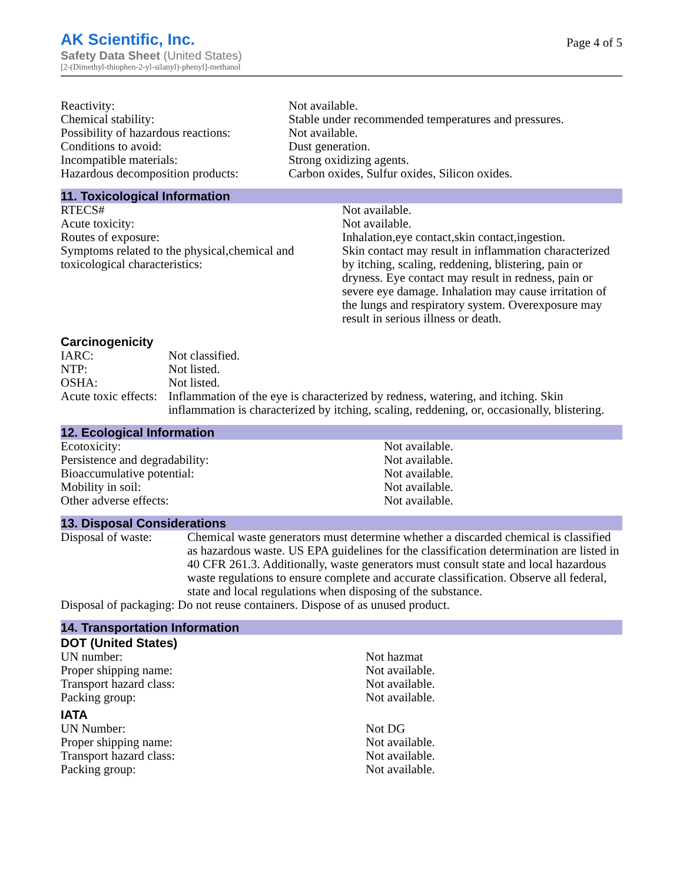AK Scientific, Inc.
Safety Data Sheet (United States)
[2-(Dimethyl-thiophen-2-yl-silanyl)-phenyl]-methanol
Page 4 of 5
| Reactivity: | Not available. |
| Chemical stability: | Stable under recommended temperatures and pressures. |
| Possibility of hazardous reactions: | Not available. |
| Conditions to avoid: | Dust generation. |
| Incompatible materials: | Strong oxidizing agents. |
| Hazardous decomposition products: | Carbon oxides, Sulfur oxides, Silicon oxides. |
11. Toxicological Information
| RTECS# | Not available. |
| Acute toxicity: | Not available. |
| Routes of exposure: | Inhalation,eye contact,skin contact,ingestion. |
| Symptoms related to the physical,chemical and toxicological characteristics: | Skin contact may result in inflammation characterized by itching, scaling, reddening, blistering, pain or dryness. Eye contact may result in redness, pain or severe eye damage. Inhalation may cause irritation of the lungs and respiratory system. Overexposure may result in serious illness or death. |
Carcinogenicity
| IARC: | Not classified. |
| NTP: | Not listed. |
| OSHA: | Not listed. |
| Acute toxic effects: | Inflammation of the eye is characterized by redness, watering, and itching. Skin inflammation is characterized by itching, scaling, reddening, or, occasionally, blistering. |
12. Ecological Information
| Ecotoxicity: | Not available. |
| Persistence and degradability: | Not available. |
| Bioaccumulative potential: | Not available. |
| Mobility in soil: | Not available. |
| Other adverse effects: | Not available. |
13. Disposal Considerations
| Disposal of waste: | Chemical waste generators must determine whether a discarded chemical is classified as hazardous waste. US EPA guidelines for the classification determination are listed in 40 CFR 261.3. Additionally, waste generators must consult state and local hazardous waste regulations to ensure complete and accurate classification. Observe all federal, state and local regulations when disposing of the substance. |
| Disposal of packaging: Do not reuse containers. Dispose of as unused product. | |
14. Transportation Information
DOT (United States)
| UN number: | Not hazmat |
| Proper shipping name: | Not available. |
| Transport hazard class: | Not available. |
| Packing group: | Not available. |
IATA
| UN Number: | Not DG |
| Proper shipping name: | Not available. |
| Transport hazard class: | Not available. |
| Packing group: | Not available. |